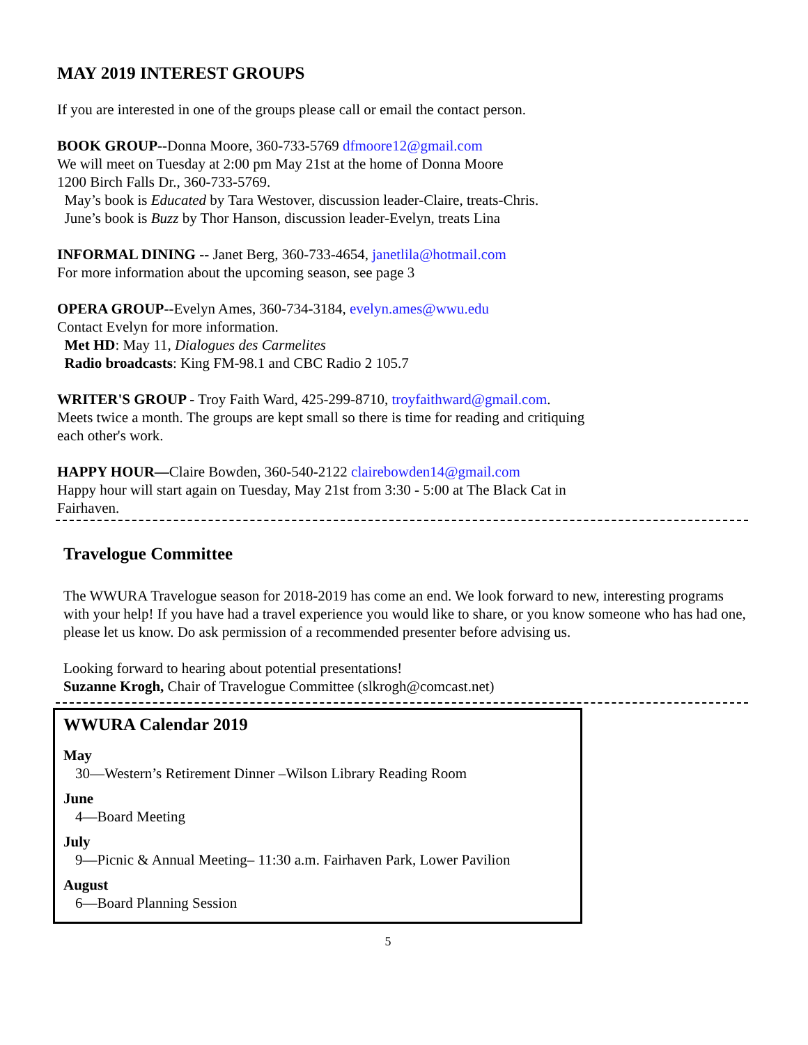MAY 2019 INTEREST GROUPS
If you are interested in one of the groups please call or email the contact person.
BOOK GROUP--Donna Moore, 360-733-5769 dfmoore12@gmail.com
We will meet on Tuesday at 2:00 pm May 21st at the home of Donna Moore
1200 Birch Falls Dr., 360-733-5769.
May’s book is Educated by Tara Westover, discussion leader-Claire, treats-Chris.
June’s book is Buzz by Thor Hanson, discussion leader-Evelyn, treats Lina
INFORMAL DINING -- Janet Berg, 360-733-4654, janetlila@hotmail.com
For more information about the upcoming season, see page 3
OPERA GROUP--Evelyn Ames, 360-734-3184, evelyn.ames@wwu.edu
Contact Evelyn for more information.
Met HD: May 11, Dialogues des Carmelites
Radio broadcasts: King FM-98.1 and CBC Radio 2 105.7
WRITER'S GROUP - Troy Faith Ward, 425-299-8710, troyfaithward@gmail.com.
Meets twice a month. The groups are kept small so there is time for reading and critiquing
each other's work.
HAPPY HOUR—Claire Bowden, 360-540-2122 clairebowden14@gmail.com
Happy hour will start again on Tuesday, May 21st from 3:30 - 5:00 at The Black Cat in
Fairhaven.
Travelogue Committee
The WWURA Travelogue season for 2018-2019 has come an end. We look forward to new, interesting programs with your help! If you have had a travel experience you would like to share, or you know someone who has had one, please let us know. Do ask permission of a recommended presenter before advising us.
Looking forward to hearing about potential presentations!
Suzanne Krogh, Chair of Travelogue Committee (slkrogh@comcast.net)
WWURA Calendar 2019
May
30—Western’s Retirement Dinner –Wilson Library Reading Room
June
4—Board Meeting
July
9—Picnic & Annual Meeting– 11:30 a.m. Fairhaven Park, Lower Pavilion
August
6—Board Planning Session
5